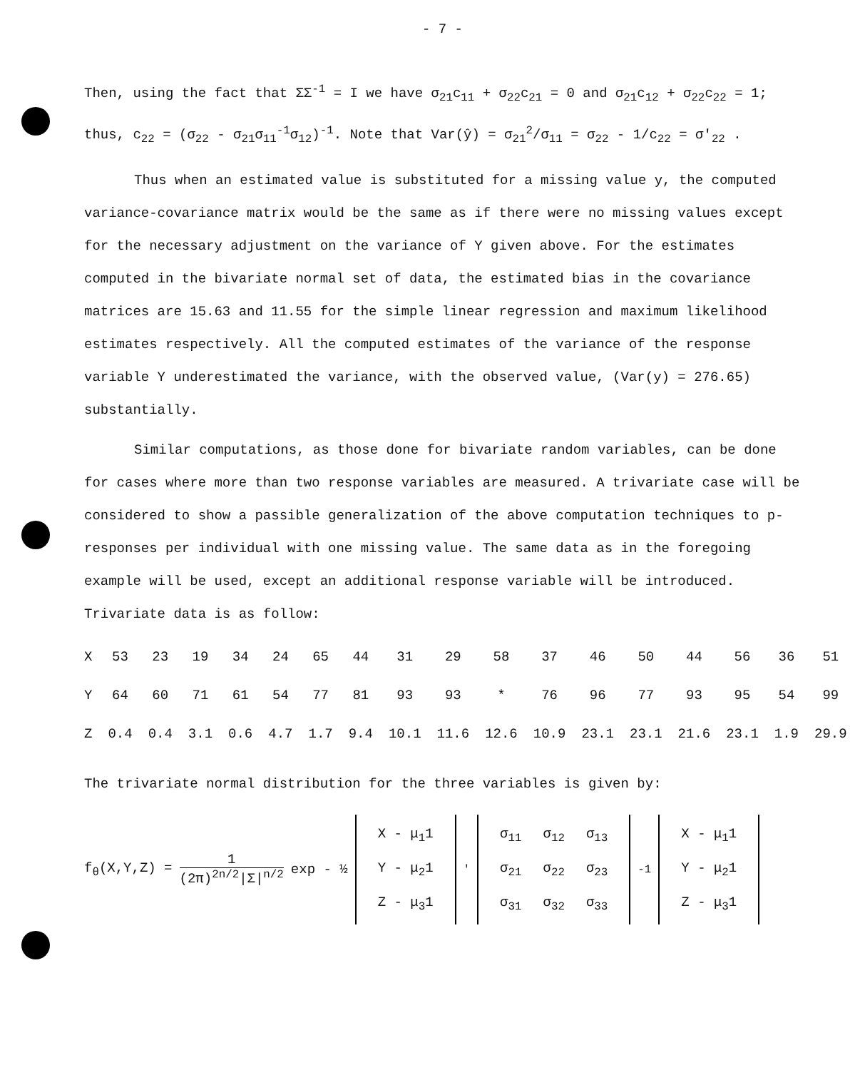- 7 -
Then, using the fact that ΣΣ<sup>-1</sup> = I we have σ<sub>21</sub>c<sub>11</sub> + σ<sub>22</sub>c<sub>21</sub> = 0 and σ<sub>21</sub>c<sub>12</sub> + σ<sub>22</sub>c<sub>22</sub> = 1;
thus, c<sub>22</sub> = (σ<sub>22</sub> - σ<sub>21</sub>σ<sub>11</sub><sup>-1</sup>σ<sub>12</sub>)<sup>-1</sup>. Note that Var(ŷ) = σ<sub>21</sub><sup>2</sup>/σ<sub>11</sub> = σ<sub>22</sub> - 1/c<sub>22</sub> = σ'<sub>22</sub> .
Thus when an estimated value is substituted for a missing value y, the computed variance-covariance matrix would be the same as if there were no missing values except for the necessary adjustment on the variance of Y given above. For the estimates computed in the bivariate normal set of data, the estimated bias in the covariance matrices are 15.63 and 11.55 for the simple linear regression and maximum likelihood estimates respectively. All the computed estimates of the variance of the response variable Y underestimated the variance, with the observed value, (Var(y) = 276.65) substantially.
Similar computations, as those done for bivariate random variables, can be done for cases where more than two response variables are measured. A trivariate case will be considered to show a passible generalization of the above computation techniques to p-responses per individual with one missing value. The same data as in the foregoing example will be used, except an additional response variable will be introduced. Trivariate data is as follow:
| X | 53 | 23 | 19 | 34 | 24 | 65 | 44 | 31 | 29 | 58 | 37 | 46 | 50 | 44 | 56 | 36 | 51 |
| Y | 64 | 60 | 71 | 61 | 54 | 77 | 81 | 93 | 93 | * | 76 | 96 | 77 | 93 | 95 | 54 | 99 |
| Z | 0.4 | 0.4 | 3.1 | 0.6 | 4.7 | 1.7 | 9.4 | 10.1 | 11.6 | 12.6 | 10.9 | 23.1 | 23.1 | 21.6 | 23.1 | 1.9 | 29.9 |
The trivariate normal distribution for the three variables is given by:
f<sub>θ</sub>(X,Y,Z) = 1 (2π)<sup>2n/2</sup>|Σ|<sup>n/2</sup> exp - ½
| X - μ<sub>1</sub>1 |
| Y - μ<sub>2</sub>1 |
| Z - μ<sub>3</sub>1 |
<sup>'</sup>
| σ<sub>11</sub> | σ<sub>12</sub> | σ<sub>13</sub> |
| σ<sub>21</sub> | σ<sub>22</sub> | σ<sub>23</sub> |
| σ<sub>31</sub> | σ<sub>32</sub> | σ<sub>33</sub> |
<sup>-1</sup>
| X - μ<sub>1</sub>1 |
| Y - μ<sub>2</sub>1 |
| Z - μ<sub>3</sub>1 |